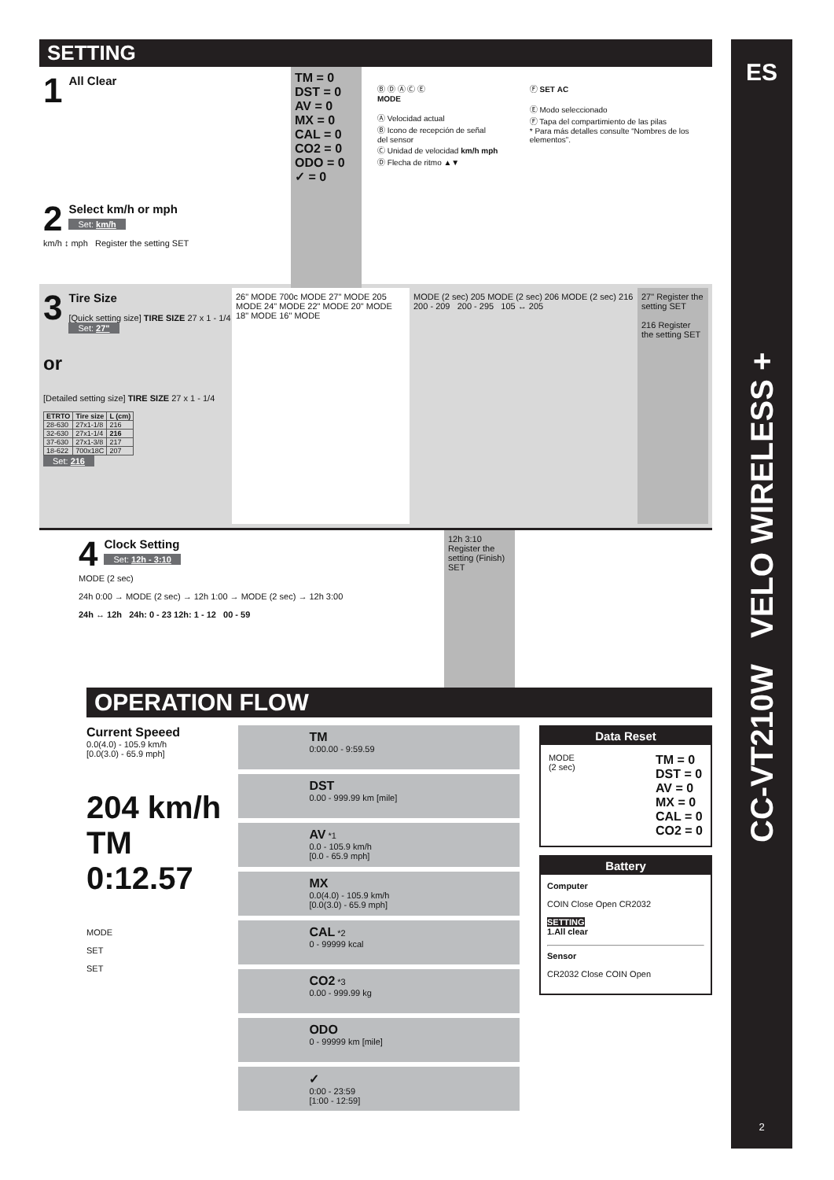SETTING
1
All Clear
TM = 0
DST = 0
AV = 0
MX = 0
CAL = 0
CO2 = 0
ODO = 0
✓ = 0
Ⓑ Ⓓ Ⓐ Ⓒ Ⓔ
MODE
Ⓐ Velocidad actual
Ⓑ Icono de recepción de señal del sensor
Ⓒ Unidad de velocidad km/h mph
Ⓓ Flecha de ritmo ▲▼
Ⓕ SET AC
Ⓔ Modo seleccionado
Ⓕ Tapa del compartimiento de las pilas
* Para más detalles consulte “Nombres de los elementos”.
2
Select km/h or mph
Set: km/h
km/h ↕ mph Register the setting SET
3
Tire Size
[Quick setting size] TIRE SIZE 27 x 1 - 1/4 Set: 27"
or
[Detailed setting size] TIRE SIZE 27 x 1 - 1/4
| ETRTO | Tire size | L (cm) |
| --- | --- | --- |
| 28-630 | 27x1-1/8 | 216 |
| 32-630 | 27x1-1/4 | 216 |
| 37-630 | 27x1-3/8 | 217 |
| 18-622 | 700x18C | 207 |
Set: 216
26" MODE 700c MODE 27" MODE 205 MODE 24" MODE 22" MODE 20" MODE 18" MODE 16" MODE
MODE (2 sec) 205 MODE (2 sec) 206 MODE (2 sec) 216
200 - 209 200 - 295 105 ↔ 205
27" Register the setting SET
216 Register the setting SET
4
Clock Setting
Set: 12h - 3:10
MODE (2 sec)
24h 0:00 → MODE (2 sec) → 12h 1:00 → MODE (2 sec) → 12h 3:00
24h ↔ 12h 24h: 0 - 23 12h: 1 - 12 00 - 59
12h 3:10
Register the setting (Finish) SET
OPERATION FLOW
Current Speeed
0.0(4.0) - 105.9 km/h
[0.0(3.0) - 65.9 mph]
204 km/h
TM 0:12.57
MODE
SET
SET
TM
0:00.00 - 9:59.59
DST
0.00 - 999.99 km [mile]
AV *1
0.0 - 105.9 km/h
[0.0 - 65.9 mph]
MX
0.0(4.0) - 105.9 km/h
[0.0(3.0) - 65.9 mph]
CAL *2
0 - 99999 kcal
CO2 *3
0.00 - 999.99 kg
ODO
0 - 99999 km [mile]
✓
0:00 - 23:59
[1:00 - 12:59]
Data Reset
MODE
(2 sec)
TM = 0
DST = 0
AV = 0
MX = 0
CAL = 0
CO2 = 0
Battery
Computer
COIN Close Open CR2032
SETTING
1.All clear
Sensor
CR2032 Close COIN Open
ES
CC-VT210W VELO WIRELESS +
2